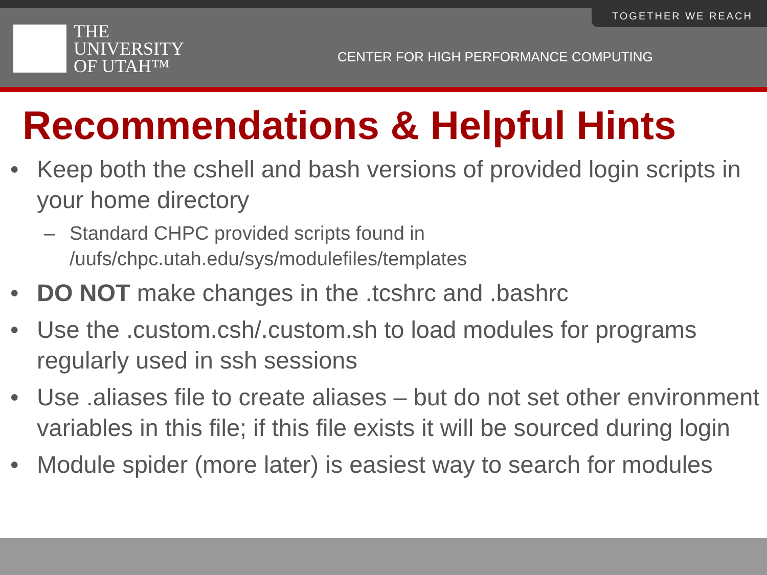TOGETHER WE REACH
THE
UNIVERSITY
OF UTAH™
CENTER FOR HIGH PERFORMANCE COMPUTING
Recommendations & Helpful Hints
• Keep both the cshell and bash versions of provided login scripts in your home directory
– Standard CHPC provided scripts found in /uufs/chpc.utah.edu/sys/modulefiles/templates
• DO NOT make changes in the .tcshrc and .bashrc
• Use the .custom.csh/.custom.sh to load modules for programs regularly used in ssh sessions
• Use .aliases file to create aliases – but do not set other environment variables in this file; if this file exists it will be sourced during login
• Module spider (more later) is easiest way to search for modules